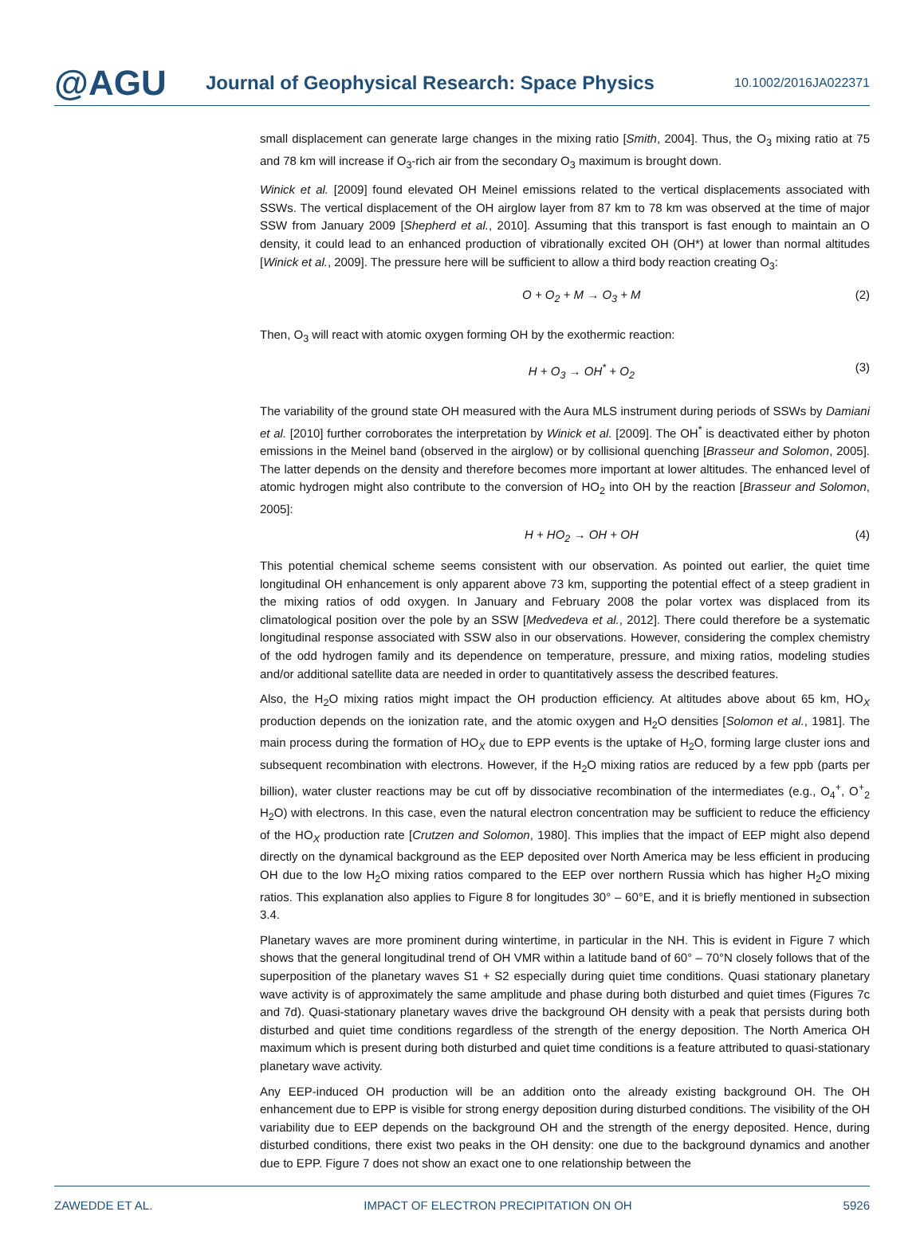@AGU
Journal of Geophysical Research: Space Physics
10.1002/2016JA022371
small displacement can generate large changes in the mixing ratio [Smith, 2004]. Thus, the O<sub>3</sub> mixing ratio at 75 and 78 km will increase if O<sub>3</sub>-rich air from the secondary O<sub>3</sub> maximum is brought down.
Winick et al. [2009] found elevated OH Meinel emissions related to the vertical displacements associated with SSWs. The vertical displacement of the OH airglow layer from 87 km to 78 km was observed at the time of major SSW from January 2009 [Shepherd et al., 2010]. Assuming that this transport is fast enough to maintain an O density, it could lead to an enhanced production of vibrationally excited OH (OH*) at lower than normal altitudes [Winick et al., 2009]. The pressure here will be sufficient to allow a third body reaction creating O<sub>3</sub>:
O + O<sub>2</sub> + M → O<sub>3</sub> + M (2)
Then, O<sub>3</sub> will react with atomic oxygen forming OH by the exothermic reaction:
H + O<sub>3</sub> → OH<sup>*</sup> + O<sub>2</sub> (3)
The variability of the ground state OH measured with the Aura MLS instrument during periods of SSWs by Damiani et al. [2010] further corroborates the interpretation by Winick et al. [2009]. The OH<sup>*</sup> is deactivated either by photon emissions in the Meinel band (observed in the airglow) or by collisional quenching [Brasseur and Solomon, 2005]. The latter depends on the density and therefore becomes more important at lower altitudes. The enhanced level of atomic hydrogen might also contribute to the conversion of HO<sub>2</sub> into OH by the reaction [Brasseur and Solomon, 2005]:
H + HO<sub>2</sub> → OH + OH (4)
This potential chemical scheme seems consistent with our observation. As pointed out earlier, the quiet time longitudinal OH enhancement is only apparent above 73 km, supporting the potential effect of a steep gradient in the mixing ratios of odd oxygen. In January and February 2008 the polar vortex was displaced from its climatological position over the pole by an SSW [Medvedeva et al., 2012]. There could therefore be a systematic longitudinal response associated with SSW also in our observations. However, considering the complex chemistry of the odd hydrogen family and its dependence on temperature, pressure, and mixing ratios, modeling studies and/or additional satellite data are needed in order to quantitatively assess the described features.
Also, the H<sub>2</sub>O mixing ratios might impact the OH production efficiency. At altitudes above about 65 km, HO<sub>X</sub> production depends on the ionization rate, and the atomic oxygen and H<sub>2</sub>O densities [Solomon et al., 1981]. The main process during the formation of HO<sub>X</sub> due to EPP events is the uptake of H<sub>2</sub>O, forming large cluster ions and subsequent recombination with electrons. However, if the H<sub>2</sub>O mixing ratios are reduced by a few ppb (parts per billion), water cluster reactions may be cut off by dissociative recombination of the intermediates (e.g., O<sub>4</sub><sup>+</sup>, O<sup>+</sup><sub>2</sub> H<sub>2</sub>O) with electrons. In this case, even the natural electron concentration may be sufficient to reduce the efficiency of the HO<sub>X</sub> production rate [Crutzen and Solomon, 1980]. This implies that the impact of EEP might also depend directly on the dynamical background as the EEP deposited over North America may be less efficient in producing OH due to the low H<sub>2</sub>O mixing ratios compared to the EEP over northern Russia which has higher H<sub>2</sub>O mixing ratios. This explanation also applies to Figure 8 for longitudes 30° – 60°E, and it is briefly mentioned in subsection 3.4.
Planetary waves are more prominent during wintertime, in particular in the NH. This is evident in Figure 7 which shows that the general longitudinal trend of OH VMR within a latitude band of 60° – 70°N closely follows that of the superposition of the planetary waves S1 + S2 especially during quiet time conditions. Quasi stationary planetary wave activity is of approximately the same amplitude and phase during both disturbed and quiet times (Figures 7c and 7d). Quasi-stationary planetary waves drive the background OH density with a peak that persists during both disturbed and quiet time conditions regardless of the strength of the energy deposition. The North America OH maximum which is present during both disturbed and quiet time conditions is a feature attributed to quasi-stationary planetary wave activity.
Any EEP-induced OH production will be an addition onto the already existing background OH. The OH enhancement due to EPP is visible for strong energy deposition during disturbed conditions. The visibility of the OH variability due to EEP depends on the background OH and the strength of the energy deposited. Hence, during disturbed conditions, there exist two peaks in the OH density: one due to the background dynamics and another due to EPP. Figure 7 does not show an exact one to one relationship between the
ZAWEDDE ET AL. IMPACT OF ELECTRON PRECIPITATION ON OH 5926